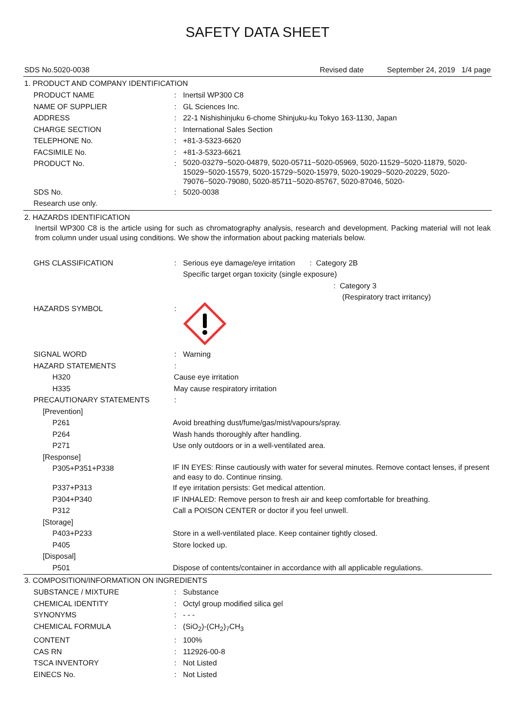SAFETY DATA SHEET
SDS No.5020-0038 Revised date September 24, 2019 1/4 page
1. PRODUCT AND COMPANY IDENTIFICATION
PRODUCT NAME: Inertsil WP300 C8
NAME OF SUPPLIER: GL Sciences Inc.
ADDRESS: 22-1 Nishishinjuku 6-chome Shinjuku-ku Tokyo 163-1130, Japan
CHARGE SECTION: International Sales Section
TELEPHONE No.: +81-3-5323-6620
FACSIMILE No.: +81-3-5323-6621
PRODUCT No.: 5020-03279~5020-04879, 5020-05711~5020-05969, 5020-11529~5020-11879, 5020-15029~5020-15579, 5020-15729~5020-15979, 5020-19029~5020-20229, 5020-79076~5020-79080, 5020-85711~5020-85767, 5020-87046, 5020-
SDS No.: 5020-0038
Research use only.
2. HAZARDS IDENTIFICATION
Inertsil WP300 C8 is the article using for such as chromatography analysis, research and development. Packing material will not leak from column under usual using conditions. We show the information about packing materials below.
GHS CLASSIFICATION: Serious eye damage/eye irritation : Category 2B
Specific target organ toxicity (single exposure)
: Category 3
(Respiratory tract irritancy)
HAZARDS SYMBOL:
SIGNAL WORD: Warning
HAZARD STATEMENTS:
H320 Cause eye irritation
H335 May cause respiratory irritation
PRECAUTIONARY STATEMENTS:
[Prevention]
P261 Avoid breathing dust/fume/gas/mist/vapours/spray.
P264 Wash hands thoroughly after handling.
P271 Use only outdoors or in a well-ventilated area.
[Response]
P305+P351+P338 IF IN EYES: Rinse cautiously with water for several minutes. Remove contact lenses, if present and easy to do. Continue rinsing.
P337+P313 If eye irritation persists: Get medical attention.
P304+P340 IF INHALED: Remove person to fresh air and keep comfortable for breathing.
P312 Call a POISON CENTER or doctor if you feel unwell.
[Storage]
P403+P233 Store in a well-ventilated place. Keep container tightly closed.
P405 Store locked up.
[Disposal]
P501 Dispose of contents/container in accordance with all applicable regulations.
3. COMPOSITION/INFORMATION ON INGREDIENTS
SUBSTANCE / MIXTURE: Substance
CHEMICAL IDENTITY: Octyl group modified silica gel
SYNONYMS: - - -
CHEMICAL FORMULA: (SiO<sub>2</sub>)-(CH<sub>2</sub>)<sub>7</sub>CH<sub>3</sub>
CONTENT: 100%
CAS RN: 112926-00-8
TSCA INVENTORY: Not Listed
EINECS No.: Not Listed